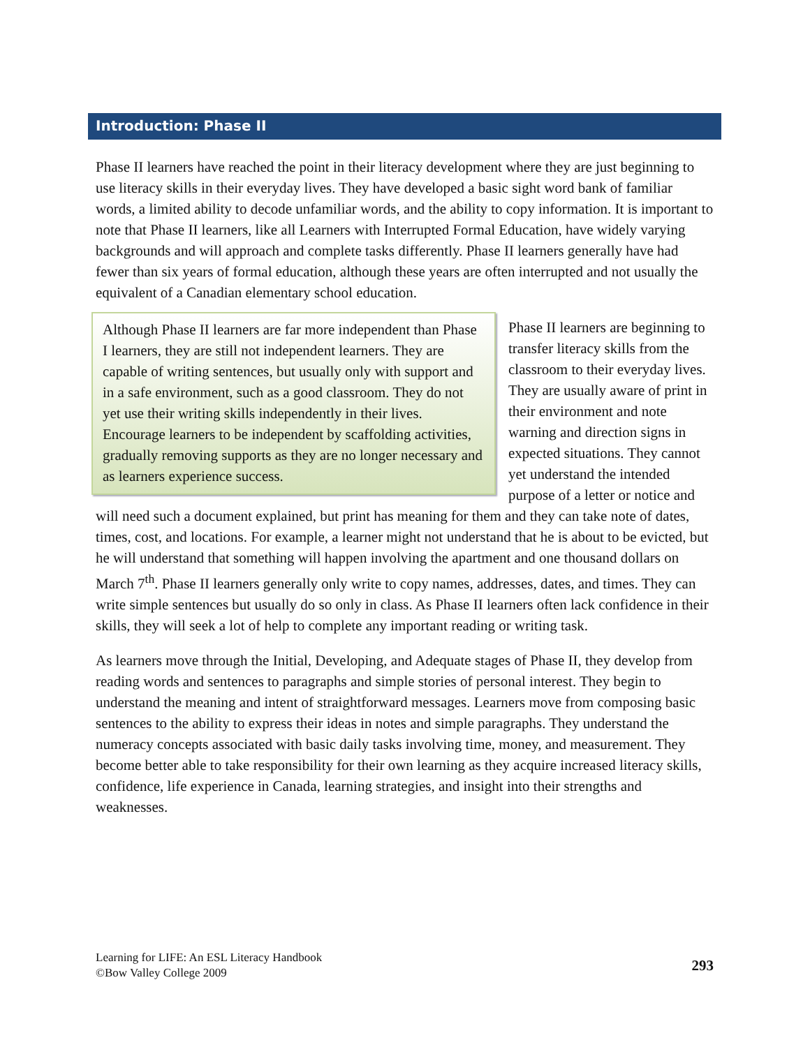Introduction: Phase II
Phase II learners have reached the point in their literacy development where they are just beginning to use literacy skills in their everyday lives. They have developed a basic sight word bank of familiar words, a limited ability to decode unfamiliar words, and the ability to copy information. It is important to note that Phase II learners, like all Learners with Interrupted Formal Education, have widely varying backgrounds and will approach and complete tasks differently. Phase II learners generally have had fewer than six years of formal education, although these years are often interrupted and not usually the equivalent of a Canadian elementary school education.
Although Phase II learners are far more independent than Phase I learners, they are still not independent learners. They are capable of writing sentences, but usually only with support and in a safe environment, such as a good classroom. They do not yet use their writing skills independently in their lives. Encourage learners to be independent by scaffolding activities, gradually removing supports as they are no longer necessary and as learners experience success.
Phase II learners are beginning to transfer literacy skills from the classroom to their everyday lives. They are usually aware of print in their environment and note warning and direction signs in expected situations. They cannot yet understand the intended purpose of a letter or notice and will need such a document explained, but print has meaning for them and they can take note of dates, times, cost, and locations. For example, a learner might not understand that he is about to be evicted, but he will understand that something will happen involving the apartment and one thousand dollars on March 7<sup>th</sup>. Phase II learners generally only write to copy names, addresses, dates, and times. They can write simple sentences but usually do so only in class. As Phase II learners often lack confidence in their skills, they will seek a lot of help to complete any important reading or writing task.
As learners move through the Initial, Developing, and Adequate stages of Phase II, they develop from reading words and sentences to paragraphs and simple stories of personal interest. They begin to understand the meaning and intent of straightforward messages. Learners move from composing basic sentences to the ability to express their ideas in notes and simple paragraphs. They understand the numeracy concepts associated with basic daily tasks involving time, money, and measurement. They become better able to take responsibility for their own learning as they acquire increased literacy skills, confidence, life experience in Canada, learning strategies, and insight into their strengths and weaknesses.
Learning for LIFE: An ESL Literacy Handbook
©Bow Valley College 2009
293